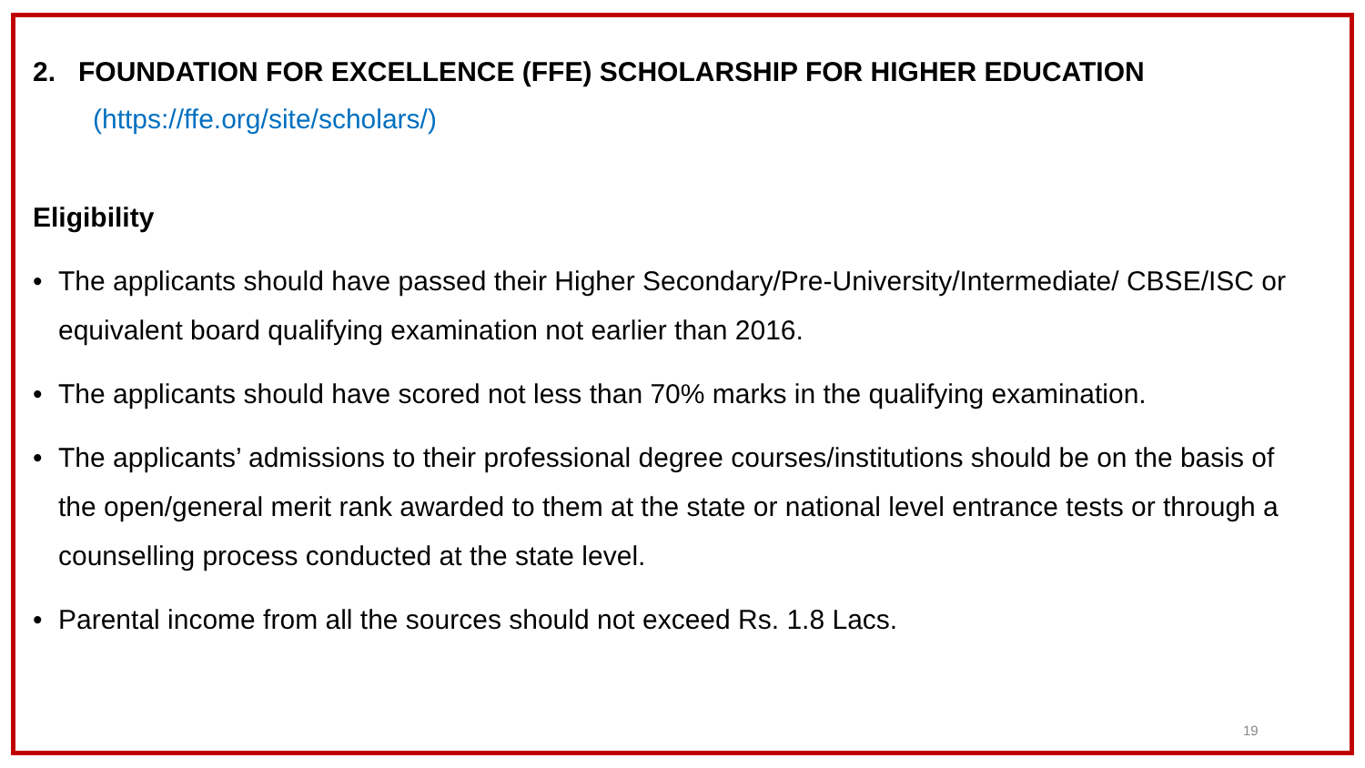2. FOUNDATION FOR EXCELLENCE (FFE) SCHOLARSHIP FOR HIGHER EDUCATION
(https://ffe.org/site/scholars/)
Eligibility
• The applicants should have passed their Higher Secondary/Pre-University/Intermediate/ CBSE/ISC or equivalent board qualifying examination not earlier than 2016.
• The applicants should have scored not less than 70% marks in the qualifying examination.
• The applicants’ admissions to their professional degree courses/institutions should be on the basis of the open/general merit rank awarded to them at the state or national level entrance tests or through a counselling process conducted at the state level.
• Parental income from all the sources should not exceed Rs. 1.8 Lacs.
19